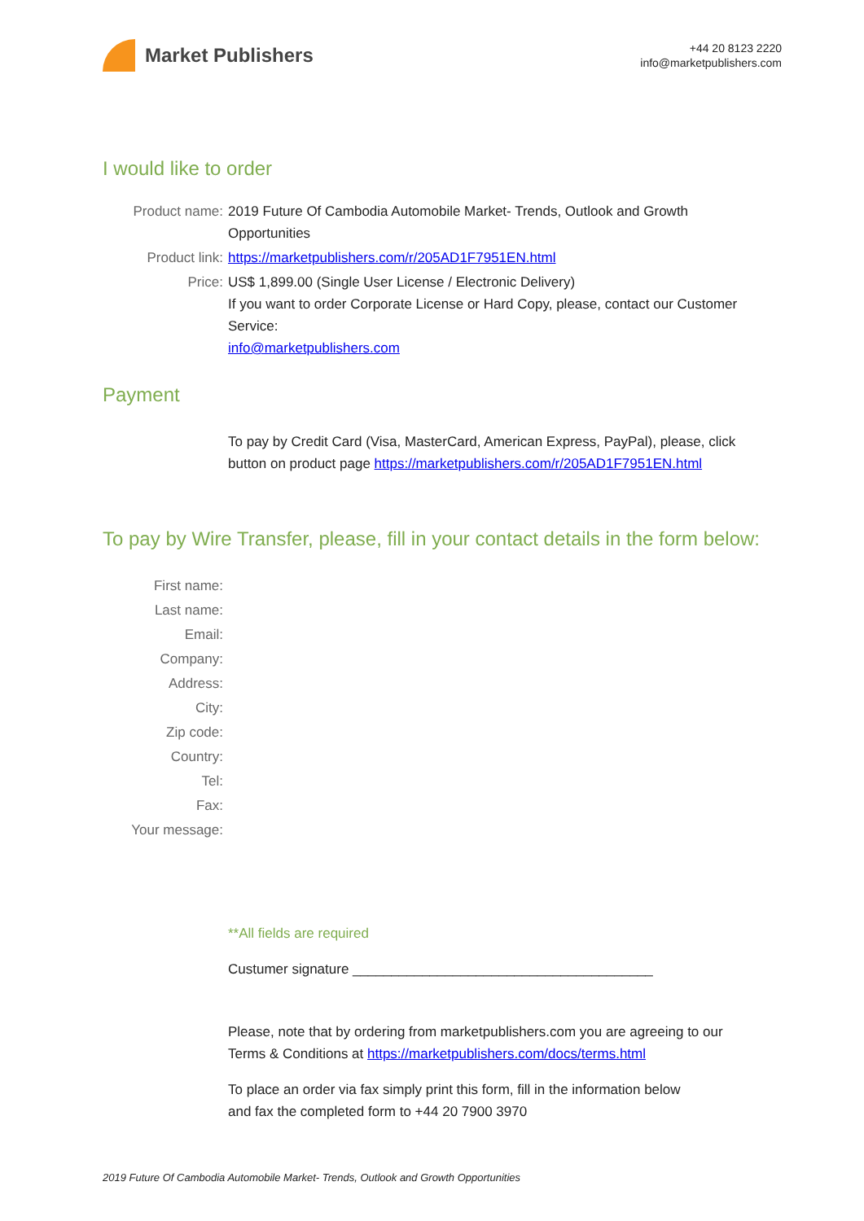Market Publishers
+44 20 8123 2220
info@marketpublishers.com
I would like to order
Product name: 2019 Future Of Cambodia Automobile Market- Trends, Outlook and Growth Opportunities
Product link: https://marketpublishers.com/r/205AD1F7951EN.html
Price: US$ 1,899.00 (Single User License / Electronic Delivery)
If you want to order Corporate License or Hard Copy, please, contact our Customer Service:
info@marketpublishers.com
Payment
To pay by Credit Card (Visa, MasterCard, American Express, PayPal), please, click button on product page https://marketpublishers.com/r/205AD1F7951EN.html
To pay by Wire Transfer, please, fill in your contact details in the form below:
First name:
Last name:
Email:
Company:
Address:
City:
Zip code:
Country:
Tel:
Fax:
Your message:
**All fields are required
Custumer signature _______________________________________
Please, note that by ordering from marketpublishers.com you are agreeing to our Terms & Conditions at https://marketpublishers.com/docs/terms.html
To place an order via fax simply print this form, fill in the information below
and fax the completed form to +44 20 7900 3970
2019 Future Of Cambodia Automobile Market- Trends, Outlook and Growth Opportunities